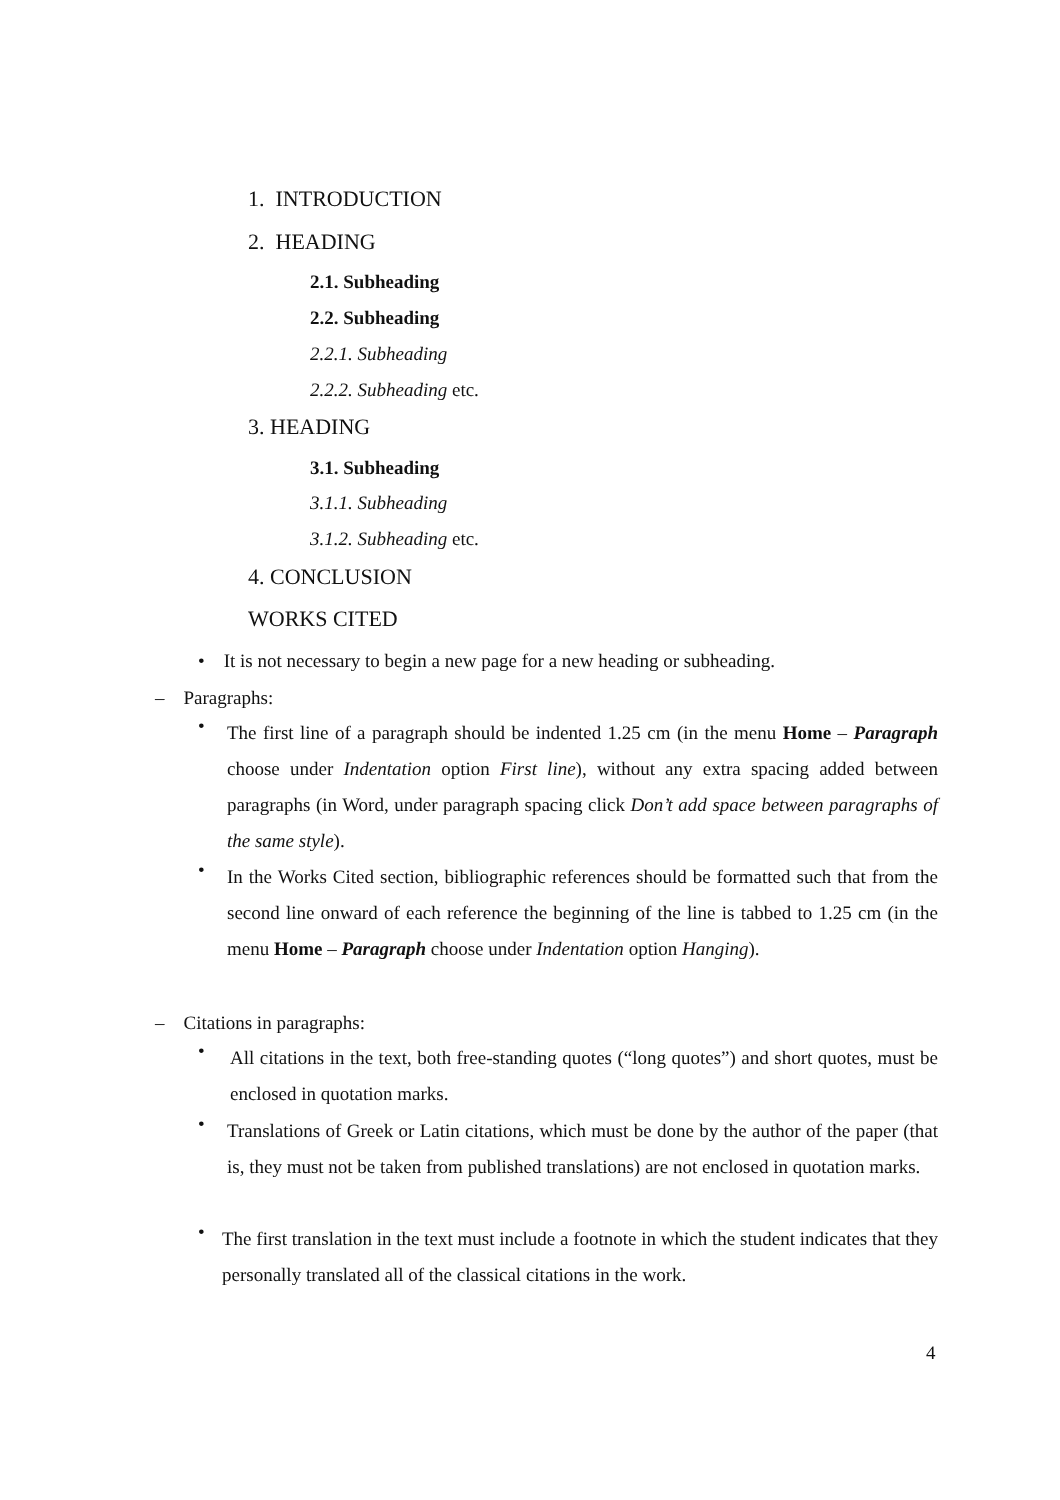1. INTRODUCTION
2. HEADING
2.1. Subheading
2.2. Subheading
2.2.1. Subheading
2.2.2. Subheading etc.
3. HEADING
3.1. Subheading
3.1.1. Subheading
3.1.2. Subheading etc.
4. CONCLUSION
WORKS CITED
• It is not necessary to begin a new page for a new heading or subheading.
– Paragraphs:
•
The first line of a paragraph should be indented 1.25 cm (in the menu Home – Paragraph choose under Indentation option First line), without any extra spacing added between paragraphs (in Word, under paragraph spacing click Don’t add space between paragraphs of the same style).
•
In the Works Cited section, bibliographic references should be formatted such that from the second line onward of each reference the beginning of the line is tabbed to 1.25 cm (in the menu Home – Paragraph choose under Indentation option Hanging).
– Citations in paragraphs:
•
All citations in the text, both free-standing quotes (“long quotes”) and short quotes, must be enclosed in quotation marks.
•
Translations of Greek or Latin citations, which must be done by the author of the paper (that is, they must not be taken from published translations) are not enclosed in quotation marks.
•
The first translation in the text must include a footnote in which the student indicates that they personally translated all of the classical citations in the work.
4